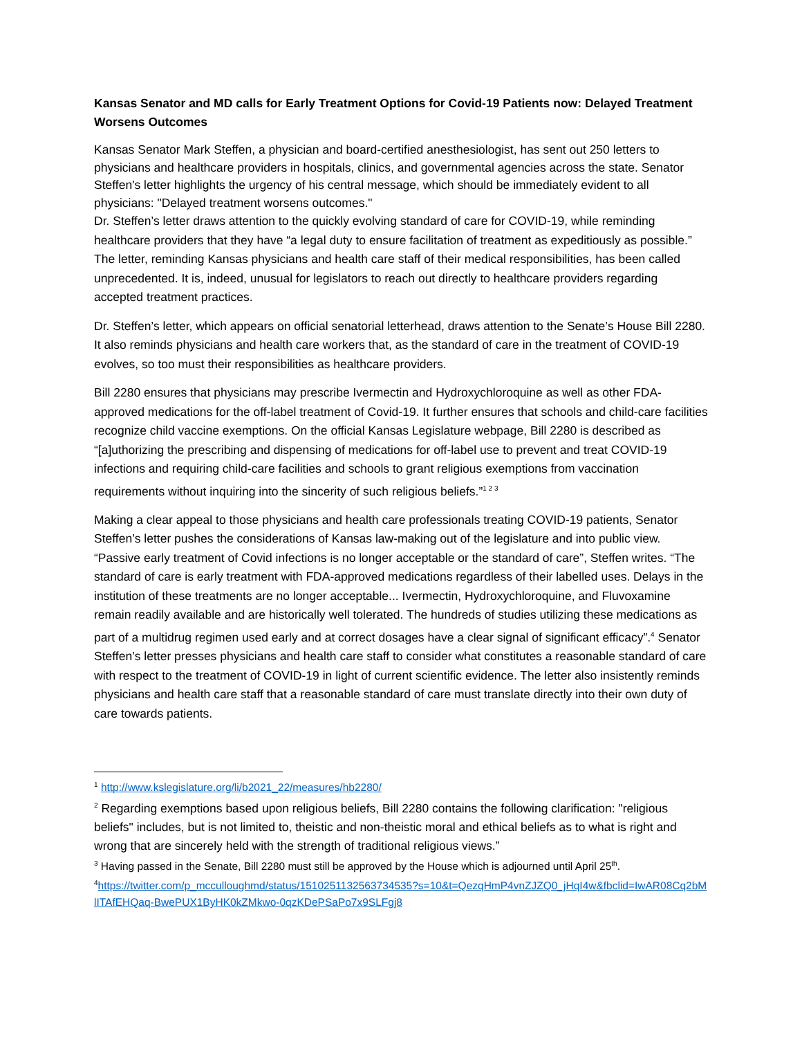Kansas Senator and MD calls for Early Treatment Options for Covid-19 Patients now: Delayed Treatment Worsens Outcomes
Kansas Senator Mark Steffen, a physician and board-certified anesthesiologist, has sent out 250 letters to physicians and healthcare providers in hospitals, clinics, and governmental agencies across the state. Senator Steffen's letter highlights the urgency of his central message, which should be immediately evident to all physicians: "Delayed treatment worsens outcomes."
Dr. Steffen’s letter draws attention to the quickly evolving standard of care for COVID-19, while reminding healthcare providers that they have “a legal duty to ensure facilitation of treatment as expeditiously as possible.” The letter, reminding Kansas physicians and health care staff of their medical responsibilities, has been called unprecedented. It is, indeed, unusual for legislators to reach out directly to healthcare providers regarding accepted treatment practices.
Dr. Steffen’s letter, which appears on official senatorial letterhead, draws attention to the Senate’s House Bill 2280. It also reminds physicians and health care workers that, as the standard of care in the treatment of COVID-19 evolves, so too must their responsibilities as healthcare providers.
Bill 2280 ensures that physicians may prescribe Ivermectin and Hydroxychloroquine as well as other FDA-approved medications for the off-label treatment of Covid-19. It further ensures that schools and child-care facilities recognize child vaccine exemptions. On the official Kansas Legislature webpage, Bill 2280 is described as “[a]uthorizing the prescribing and dispensing of medications for off-label use to prevent and treat COVID-19 infections and requiring child-care facilities and schools to grant religious exemptions from vaccination requirements without inquiring into the sincerity of such religious beliefs.”<sup>1 2 3</sup>
Making a clear appeal to those physicians and health care professionals treating COVID-19 patients, Senator Steffen’s letter pushes the considerations of Kansas law-making out of the legislature and into public view. “Passive early treatment of Covid infections is no longer acceptable or the standard of care”, Steffen writes. “The standard of care is early treatment with FDA-approved medications regardless of their labelled uses. Delays in the institution of these treatments are no longer acceptable... Ivermectin, Hydroxychloroquine, and Fluvoxamine remain readily available and are historically well tolerated. The hundreds of studies utilizing these medications as part of a multidrug regimen used early and at correct dosages have a clear signal of significant efficacy”.<sup>4</sup> Senator Steffen’s letter presses physicians and health care staff to consider what constitutes a reasonable standard of care with respect to the treatment of COVID-19 in light of current scientific evidence. The letter also insistently reminds physicians and health care staff that a reasonable standard of care must translate directly into their own duty of care towards patients.
<sup>1</sup> http://www.kslegislature.org/li/b2021_22/measures/hb2280/
<sup>2</sup> Regarding exemptions based upon religious beliefs, Bill 2280 contains the following clarification: "religious beliefs" includes, but is not limited to, theistic and non-theistic moral and ethical beliefs as to what is right and wrong that are sincerely held with the strength of traditional religious views.”
<sup>3</sup> Having passed in the Senate, Bill 2280 must still be approved by the House which is adjourned until April 25<sup>th</sup>.
<sup>4</sup> https://twitter.com/p_mcculloughmd/status/1510251132563734535?s=10&t=QezqHmP4vnZJZQ0_jHqI4w&fbclid=IwAR08Cq2bMlITAfEHQaq-BwePUX1ByHK0kZMkwo-0qzKDePSaPo7x9SLFgj8